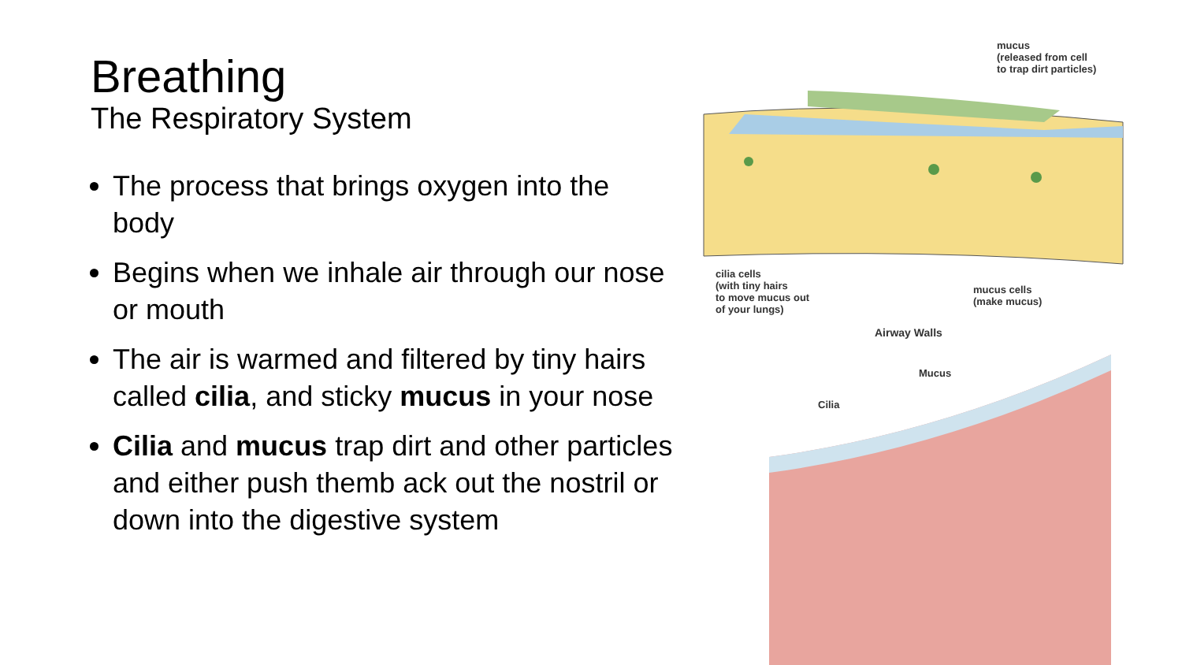Breathing
The Respiratory System
The process that brings oxygen into the body
Begins when we inhale air through our nose or mouth
The air is warmed and filtered by tiny hairs called cilia, and sticky mucus in your nose
Cilia and mucus trap dirt and other particles and either push themb ack out the nostril or down into the digestive system
mucus
(released from cell
to trap dirt particles)
cilia cells
(with tiny hairs
to move mucus out
of your lungs)
mucus cells
(make mucus)
Airway Walls
Mucus
Cilia